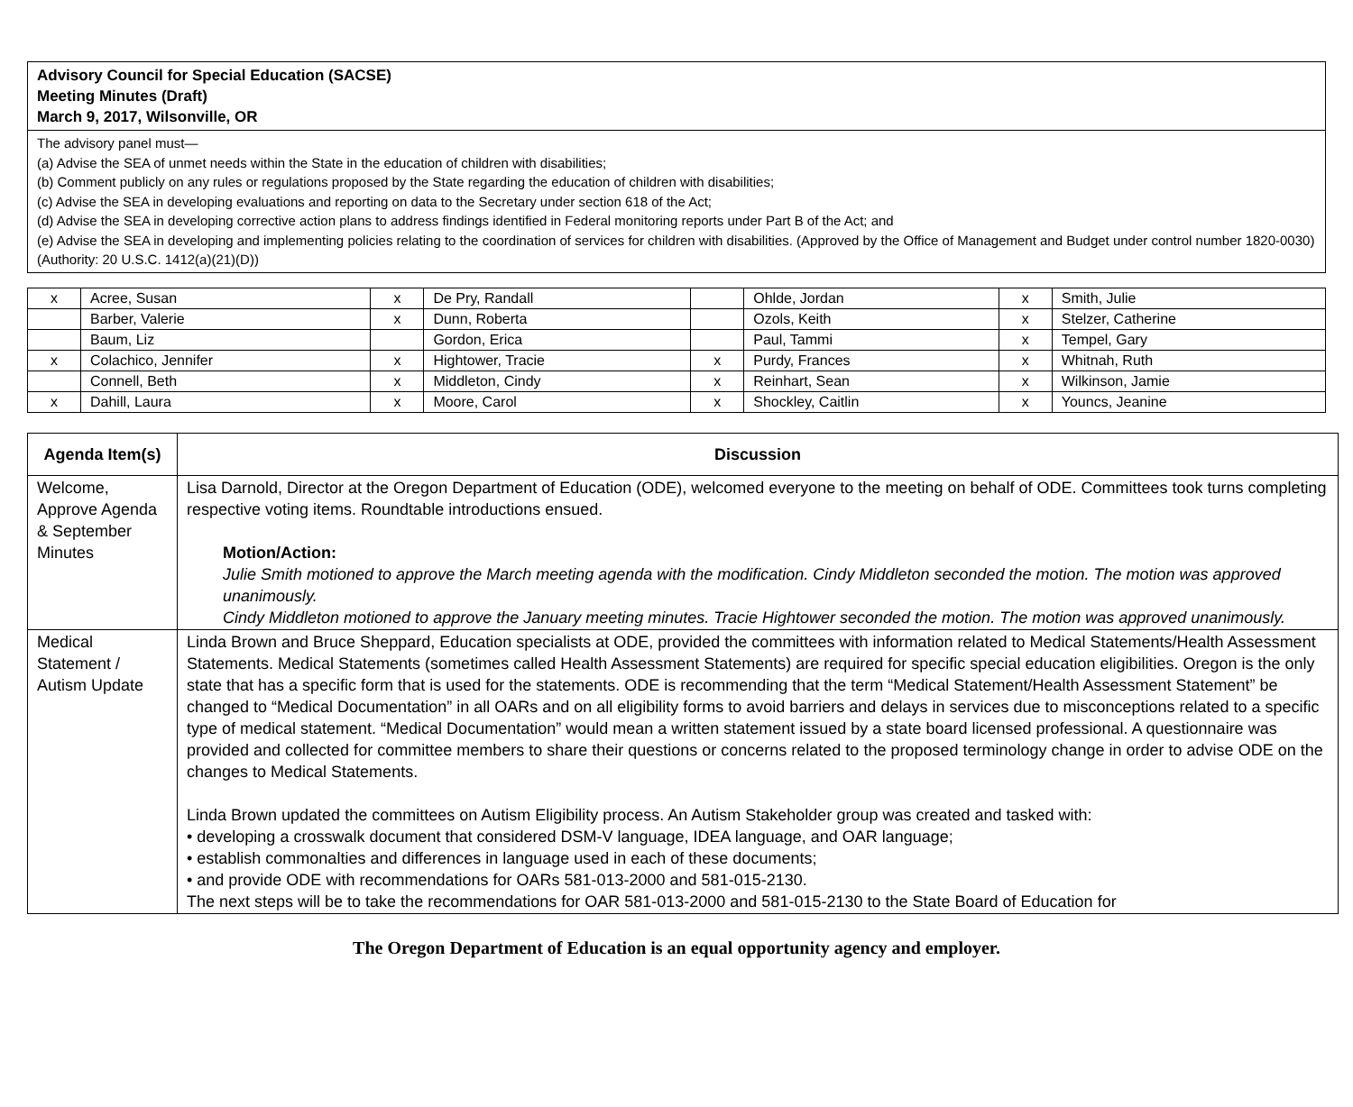Advisory Council for Special Education (SACSE)
Meeting Minutes (Draft)
March 9, 2017, Wilsonville, OR
The advisory panel must—
(a) Advise the SEA of unmet needs within the State in the education of children with disabilities;
(b) Comment publicly on any rules or regulations proposed by the State regarding the education of children with disabilities;
(c) Advise the SEA in developing evaluations and reporting on data to the Secretary under section 618 of the Act;
(d) Advise the SEA in developing corrective action plans to address findings identified in Federal monitoring reports under Part B of the Act; and
(e) Advise the SEA in developing and implementing policies relating to the coordination of services for children with disabilities. (Approved by the Office of Management and Budget under control number 1820-0030) (Authority: 20 U.S.C. 1412(a)(21)(D))
| x | Acree, Susan | x | De Pry, Randall | | Ohlde, Jordan | x | Smith, Julie |
| | Barber, Valerie | x | Dunn, Roberta | | Ozols, Keith | x | Stelzer, Catherine |
| | Baum, Liz | | Gordon, Erica | | Paul, Tammi | x | Tempel, Gary |
| x | Colachico, Jennifer | x | Hightower, Tracie | x | Purdy, Frances | x | Whitnah, Ruth |
| | Connell, Beth | x | Middleton, Cindy | x | Reinhart, Sean | x | Wilkinson, Jamie |
| x | Dahill, Laura | x | Moore, Carol | x | Shockley, Caitlin | x | Youncs, Jeanine |
| Agenda Item(s) | Discussion |
| --- | --- |
| Welcome, Approve Agenda & September Minutes | Lisa Darnold, Director at the Oregon Department of Education (ODE), welcomed everyone to the meeting on behalf of ODE. Committees took turns completing respective voting items. Roundtable introductions ensued. Motion/Action: Julie Smith motioned to approve the March meeting agenda with the modification. Cindy Middleton seconded the motion. The motion was approved unanimously. Cindy Middleton motioned to approve the January meeting minutes. Tracie Hightower seconded the motion. The motion was approved unanimously. |
| Medical Statement / Autism Update | Linda Brown and Bruce Sheppard, Education specialists at ODE, provided the committees with information related to Medical Statements/Health Assessment Statements. Medical Statements (sometimes called Health Assessment Statements) are required for specific special education eligibilities. Oregon is the only state that has a specific form that is used for the statements. ODE is recommending that the term “Medical Statement/Health Assessment Statement” be changed to “Medical Documentation” in all OARs and on all eligibility forms to avoid barriers and delays in services due to misconceptions related to a specific type of medical statement. “Medical Documentation” would mean a written statement issued by a state board licensed professional. A questionnaire was provided and collected for committee members to share their questions or concerns related to the proposed terminology change in order to advise ODE on the changes to Medical Statements. Linda Brown updated the committees on Autism Eligibility process. An Autism Stakeholder group was created and tasked with: • developing a crosswalk document that considered DSM-V language, IDEA language, and OAR language; • establish commonalties and differences in language used in each of these documents; • and provide ODE with recommendations for OARs 581-013-2000 and 581-015-2130. The next steps will be to take the recommendations for OAR 581-013-2000 and 581-015-2130 to the State Board of Education for |
The Oregon Department of Education is an equal opportunity agency and employer.